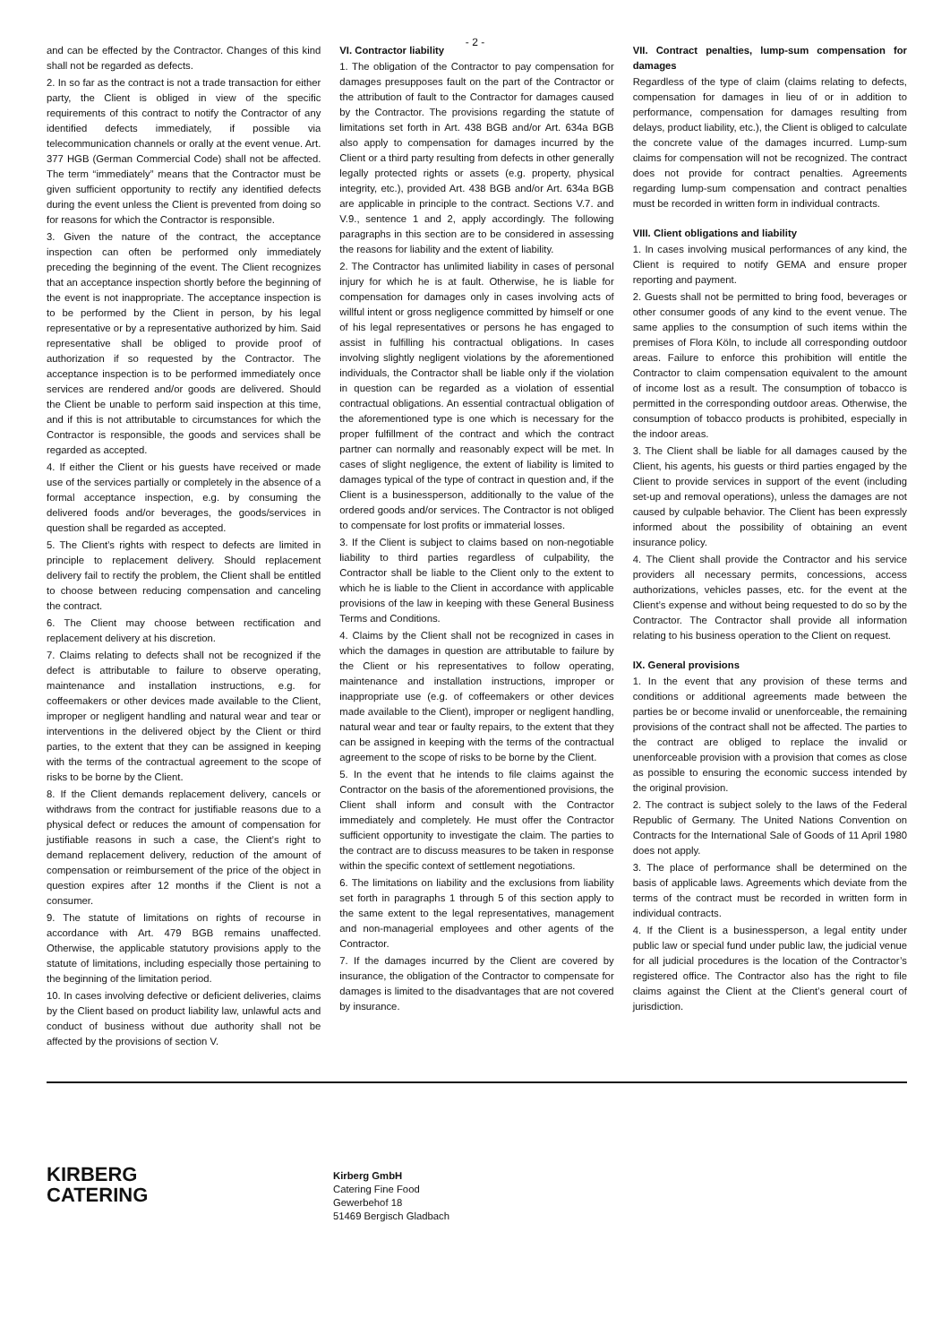- 2 -
and can be effected by the Contractor. Changes of this kind shall not be regarded as defects.
2. In so far as the contract is not a trade transaction for either party, the Client is obliged in view of the specific requirements of this contract to notify the Contractor of any identified defects immediately, if possible via telecommunication channels or orally at the event venue. Art. 377 HGB (German Commercial Code) shall not be affected. The term “immediately” means that the Contractor must be given sufficient opportunity to rectify any identified defects during the event unless the Client is prevented from doing so for reasons for which the Contractor is responsible.
3. Given the nature of the contract, the acceptance inspection can often be performed only immediately preceding the beginning of the event. The Client recognizes that an acceptance inspection shortly before the beginning of the event is not inappropriate. The acceptance inspection is to be performed by the Client in person, by his legal representative or by a representative authorized by him. Said representative shall be obliged to provide proof of authorization if so requested by the Contractor. The acceptance inspection is to be performed immediately once services are rendered and/or goods are delivered. Should the Client be unable to perform said inspection at this time, and if this is not attributable to circumstances for which the Contractor is responsible, the goods and services shall be regarded as accepted.
4. If either the Client or his guests have received or made use of the services partially or completely in the absence of a formal acceptance inspection, e.g. by consuming the delivered foods and/or beverages, the goods/services in question shall be regarded as accepted.
5. The Client’s rights with respect to defects are limited in principle to replacement delivery. Should replacement delivery fail to rectify the problem, the Client shall be entitled to choose between reducing compensation and canceling the contract.
6. The Client may choose between rectification and replacement delivery at his discretion.
7. Claims relating to defects shall not be recognized if the defect is attributable to failure to observe operating, maintenance and installation instructions, e.g. for coffeemakers or other devices made available to the Client, improper or negligent handling and natural wear and tear or interventions in the delivered object by the Client or third parties, to the extent that they can be assigned in keeping with the terms of the contractual agreement to the scope of risks to be borne by the Client.
8. If the Client demands replacement delivery, cancels or withdraws from the contract for justifiable reasons due to a physical defect or reduces the amount of compensation for justifiable reasons in such a case, the Client’s right to demand replacement delivery, reduction of the amount of compensation or reimbursement of the price of the object in question expires after 12 months if the Client is not a consumer.
9. The statute of limitations on rights of recourse in accordance with Art. 479 BGB remains unaffected. Otherwise, the applicable statutory provisions apply to the statute of limitations, including especially those pertaining to the beginning of the limitation period.
10. In cases involving defective or deficient deliveries, claims by the Client based on product liability law, unlawful acts and conduct of business without due authority shall not be affected by the provisions of section V.
VI. Contractor liability
1. The obligation of the Contractor to pay compensation for damages presupposes fault on the part of the Contractor or the attribution of fault to the Contractor for damages caused by the Contractor. The provisions regarding the statute of limitations set forth in Art. 438 BGB and/or Art. 634a BGB also apply to compensation for damages incurred by the Client or a third party resulting from defects in other generally legally protected rights or assets (e.g. property, physical integrity, etc.), provided Art. 438 BGB and/or Art. 634a BGB are applicable in principle to the contract. Sections V.7. and V.9., sentence 1 and 2, apply accordingly. The following paragraphs in this section are to be considered in assessing the reasons for liability and the extent of liability.
2. The Contractor has unlimited liability in cases of personal injury for which he is at fault. Otherwise, he is liable for compensation for damages only in cases involving acts of willful intent or gross negligence committed by himself or one of his legal representatives or persons he has engaged to assist in fulfilling his contractual obligations. In cases involving slightly negligent violations by the aforementioned individuals, the Contractor shall be liable only if the violation in question can be regarded as a violation of essential contractual obligations. An essential contractual obligation of the aforementioned type is one which is necessary for the proper fulfillment of the contract and which the contract partner can normally and reasonably expect will be met. In cases of slight negligence, the extent of liability is limited to damages typical of the type of contract in question and, if the Client is a businessperson, additionally to the value of the ordered goods and/or services. The Contractor is not obliged to compensate for lost profits or immaterial losses.
3. If the Client is subject to claims based on non-negotiable liability to third parties regardless of culpability, the Contractor shall be liable to the Client only to the extent to which he is liable to the Client in accordance with applicable provisions of the law in keeping with these General Business Terms and Conditions.
4. Claims by the Client shall not be recognized in cases in which the damages in question are attributable to failure by the Client or his representatives to follow operating, maintenance and installation instructions, improper or inappropriate use (e.g. of coffeemakers or other devices made available to the Client), improper or negligent handling, natural wear and tear or faulty repairs, to the extent that they can be assigned in keeping with the terms of the contractual agreement to the scope of risks to be borne by the Client.
5. In the event that he intends to file claims against the Contractor on the basis of the aforementioned provisions, the Client shall inform and consult with the Contractor immediately and completely. He must offer the Contractor sufficient opportunity to investigate the claim. The parties to the contract are to discuss measures to be taken in response within the specific context of settlement negotiations.
6. The limitations on liability and the exclusions from liability set forth in paragraphs 1 through 5 of this section apply to the same extent to the legal representatives, management and non-managerial employees and other agents of the Contractor.
7. If the damages incurred by the Client are covered by insurance, the obligation of the Contractor to compensate for damages is limited to the disadvantages that are not covered by insurance.
VII. Contract penalties, lump-sum compensation for damages
Regardless of the type of claim (claims relating to defects, compensation for damages in lieu of or in addition to performance, compensation for damages resulting from delays, product liability, etc.), the Client is obliged to calculate the concrete value of the damages incurred. Lump-sum claims for compensation will not be recognized. The contract does not provide for contract penalties. Agreements regarding lump-sum compensation and contract penalties must be recorded in written form in individual contracts.
VIII. Client obligations and liability
1. In cases involving musical performances of any kind, the Client is required to notify GEMA and ensure proper reporting and payment.
2. Guests shall not be permitted to bring food, beverages or other consumer goods of any kind to the event venue. The same applies to the consumption of such items within the premises of Flora Köln, to include all corresponding outdoor areas. Failure to enforce this prohibition will entitle the Contractor to claim compensation equivalent to the amount of income lost as a result. The consumption of tobacco is permitted in the corresponding outdoor areas. Otherwise, the consumption of tobacco products is prohibited, especially in the indoor areas.
3. The Client shall be liable for all damages caused by the Client, his agents, his guests or third parties engaged by the Client to provide services in support of the event (including set-up and removal operations), unless the damages are not caused by culpable behavior. The Client has been expressly informed about the possibility of obtaining an event insurance policy.
4. The Client shall provide the Contractor and his service providers all necessary permits, concessions, access authorizations, vehicles passes, etc. for the event at the Client’s expense and without being requested to do so by the Contractor. The Contractor shall provide all information relating to his business operation to the Client on request.
IX. General provisions
1. In the event that any provision of these terms and conditions or additional agreements made between the parties be or become invalid or unenforceable, the remaining provisions of the contract shall not be affected. The parties to the contract are obliged to replace the invalid or unenforceable provision with a provision that comes as close as possible to ensuring the economic success intended by the original provision.
2. The contract is subject solely to the laws of the Federal Republic of Germany. The United Nations Convention on Contracts for the International Sale of Goods of 11 April 1980 does not apply.
3. The place of performance shall be determined on the basis of applicable laws. Agreements which deviate from the terms of the contract must be recorded in written form in individual contracts.
4. If the Client is a businessperson, a legal entity under public law or special fund under public law, the judicial venue for all judicial procedures is the location of the Contractor’s registered office. The Contractor also has the right to file claims against the Client at the Client’s general court of jurisdiction.
KIRBERG
CATERING
Kirberg GmbH
Catering Fine Food
Gewerbehof 18
51469 Bergisch Gladbach